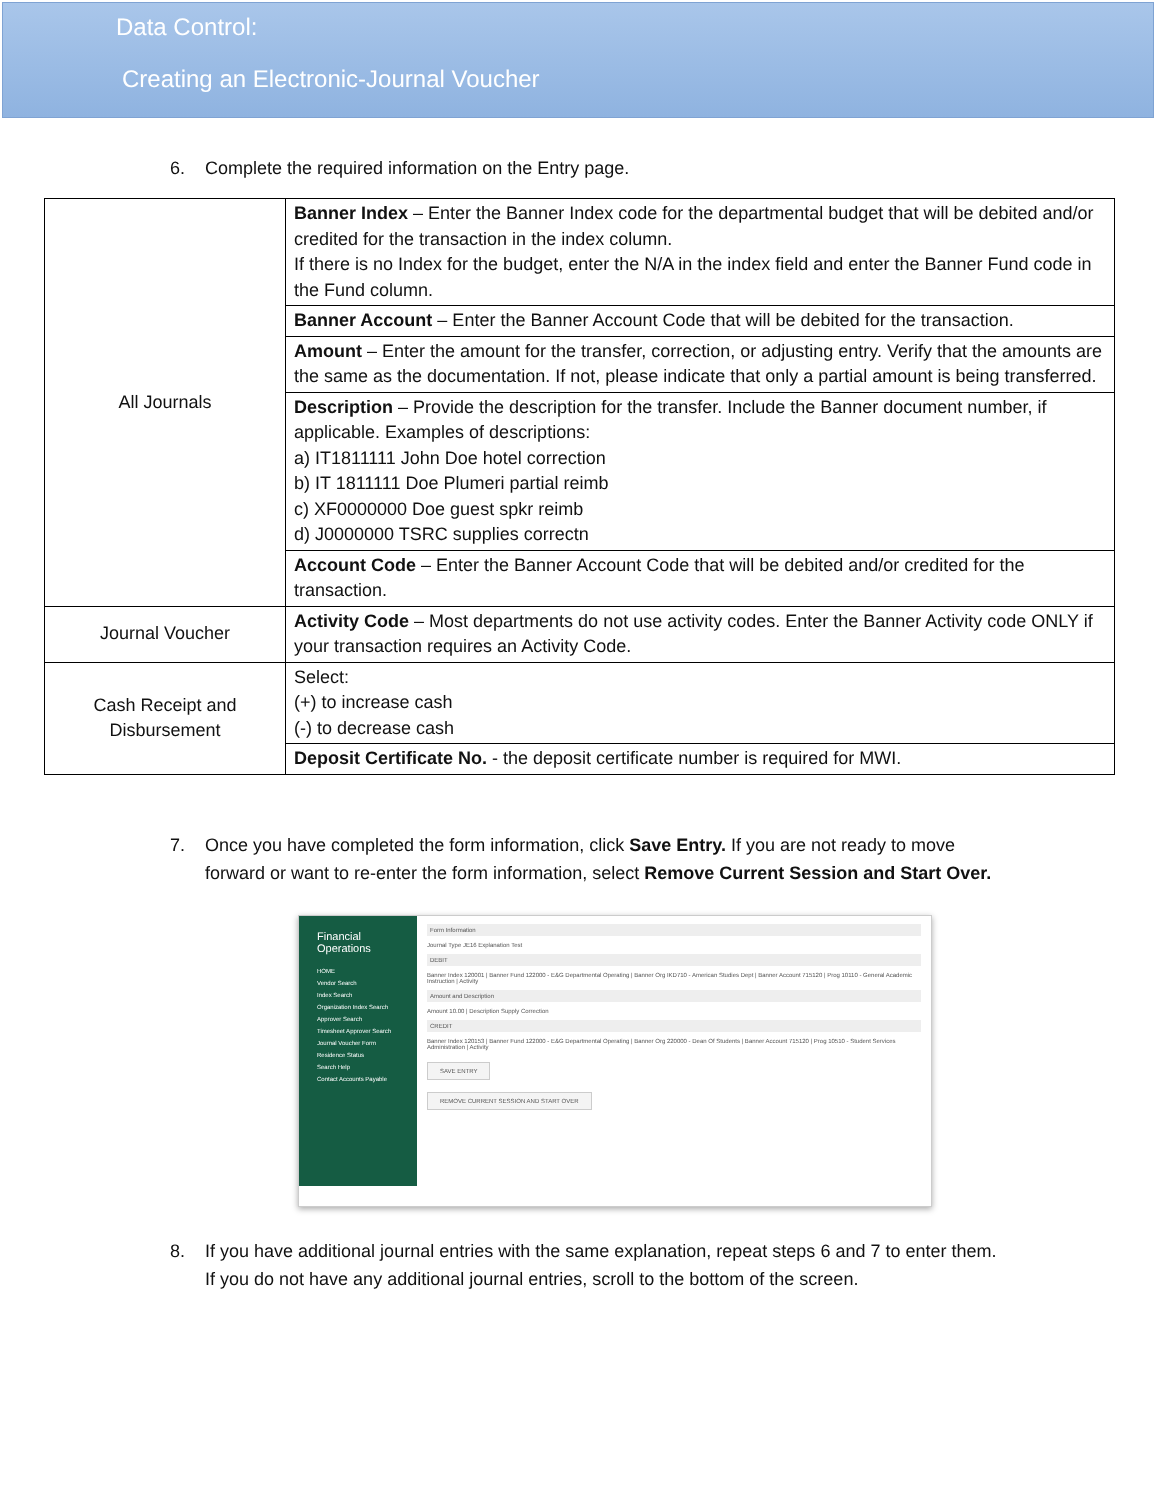Data Control:
Creating an Electronic-Journal Voucher
6. Complete the required information on the Entry page.
| All Journals | Banner Index – Enter the Banner Index code for the departmental budget that will be debited and/or credited for the transaction in the index column. If there is no Index for the budget, enter the N/A in the index field and enter the Banner Fund code in the Fund column. |
| | Banner Account – Enter the Banner Account Code that will be debited for the transaction. |
| | Amount – Enter the amount for the transfer, correction, or adjusting entry. Verify that the amounts are the same as the documentation. If not, please indicate that only a partial amount is being transferred. |
| | Description – Provide the description for the transfer. Include the Banner document number, if applicable. Examples of descriptions: a) IT1811111 John Doe hotel correction b) IT 1811111 Doe Plumeri partial reimb c) XF0000000 Doe guest spkr reimb d) J0000000 TSRC supplies correctn |
| | Account Code – Enter the Banner Account Code that will be debited and/or credited for the transaction. |
| Journal Voucher | Activity Code – Most departments do not use activity codes. Enter the Banner Activity code ONLY if your transaction requires an Activity Code. |
| Cash Receipt and Disbursement | Select: (+) to increase cash (-) to decrease cash |
| | Deposit Certificate No. - the deposit certificate number is required for MWI. |
7. Once you have completed the form information, click Save Entry. If you are not ready to move forward or want to re-enter the form information, select Remove Current Session and Start Over.
Financial Operations
HOME
Vendor Search
Index Search
Organization Index Search
Approver Search
Timesheet Approver Search
Journal Voucher Form
Residence Status
Search Help
Contact Accounts Payable
Form Information
Journal Type JE16 Explanation Test
DEBIT
Banner Index 120001 | Banner Fund 122000 - E&G Departmental Operating | Banner Org IKD710 - American Studies Dept | Banner Account 715120 | Prog 10110 - General Academic Instruction | Activity
Amount and Description
Amount 10.00 | Description Supply Correction
CREDIT
Banner Index 120153 | Banner Fund 122000 - E&G Departmental Operating | Banner Org 220000 - Dean Of Students | Banner Account 715120 | Prog 10510 - Student Services Administration | Activity
SAVE ENTRY
REMOVE CURRENT SESSION AND START OVER
8. If you have additional journal entries with the same explanation, repeat steps 6 and 7 to enter them. If you do not have any additional journal entries, scroll to the bottom of the screen.